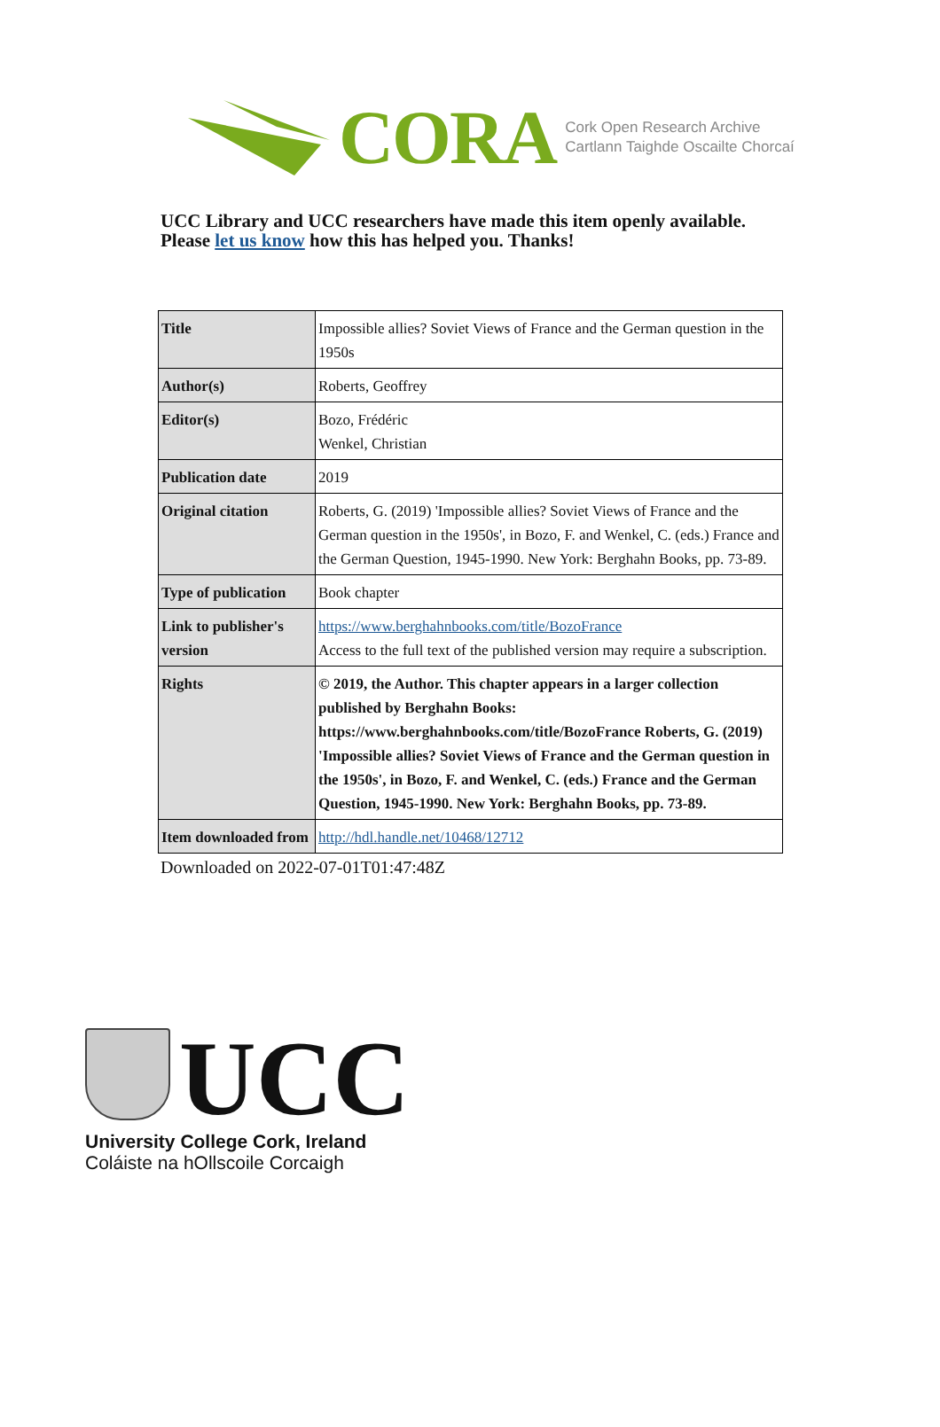CORA Cork Open Research Archive
Cartlann Taighde Oscailte Chorcaí
UCC Library and UCC researchers have made this item openly available.
Please let us know how this has helped you. Thanks!
| Title | Impossible allies? Soviet Views of France and the German question in the 1950s |
| Author(s) | Roberts, Geoffrey |
| Editor(s) | Bozo, Frédéric Wenkel, Christian |
| Publication date | 2019 |
| Original citation | Roberts, G. (2019) 'Impossible allies? Soviet Views of France and the German question in the 1950s', in Bozo, F. and Wenkel, C. (eds.) France and the German Question, 1945-1990. New York: Berghahn Books, pp. 73-89. |
| Type of publication | Book chapter |
| Link to publisher's version | https://www.berghahnbooks.com/title/BozoFrance Access to the full text of the published version may require a subscription. |
| Rights | © 2019, the Author. This chapter appears in a larger collection published by Berghahn Books: https://www.berghahnbooks.com/title/BozoFrance Roberts, G. (2019) 'Impossible allies? Soviet Views of France and the German question in the 1950s', in Bozo, F. and Wenkel, C. (eds.) France and the German Question, 1945-1990. New York: Berghahn Books, pp. 73-89. |
| Item downloaded from | http://hdl.handle.net/10468/12712 |
Downloaded on 2022-07-01T01:47:48Z
UCC
University College Cork, Ireland
Coláiste na hOllscoile Corcaigh